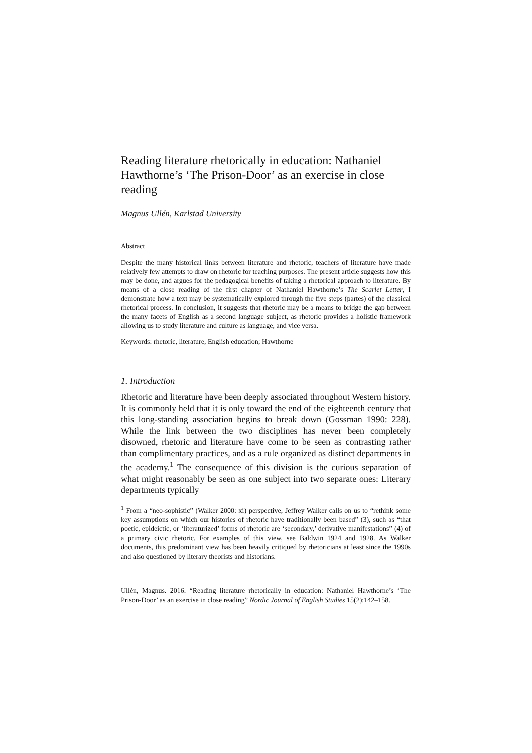Reading literature rhetorically in education: Nathaniel Hawthorne’s ‘The Prison-Door’ as an exercise in close reading
Magnus Ullén, Karlstad University
Abstract
Despite the many historical links between literature and rhetoric, teachers of literature have made relatively few attempts to draw on rhetoric for teaching purposes. The present article suggests how this may be done, and argues for the pedagogical benefits of taking a rhetorical approach to literature. By means of a close reading of the first chapter of Nathaniel Hawthorne’s The Scarlet Letter, I demonstrate how a text may be systematically explored through the five steps (partes) of the classical rhetorical process. In conclusion, it suggests that rhetoric may be a means to bridge the gap between the many facets of English as a second language subject, as rhetoric provides a holistic framework allowing us to study literature and culture as language, and vice versa.
Keywords: rhetoric, literature, English education; Hawthorne
1. Introduction
Rhetoric and literature have been deeply associated throughout Western history. It is commonly held that it is only toward the end of the eighteenth century that this long-standing association begins to break down (Gossman 1990: 228). While the link between the two disciplines has never been completely disowned, rhetoric and literature have come to be seen as contrasting rather than complimentary practices, and as a rule organized as distinct departments in the academy.<sup>1</sup> The consequence of this division is the curious separation of what might reasonably be seen as one subject into two separate ones: Literary departments typically
<sup>1</sup> From a “neo-sophistic” (Walker 2000: xi) perspective, Jeffrey Walker calls on us to “rethink some key assumptions on which our histories of rhetoric have traditionally been based” (3), such as “that poetic, epideictic, or ‘literaturized’ forms of rhetoric are ‘secondary,’ derivative manifestations” (4) of a primary civic rhetoric. For examples of this view, see Baldwin 1924 and 1928. As Walker documents, this predominant view has been heavily critiqued by rhetoricians at least since the 1990s and also questioned by literary theorists and historians.
Ullén, Magnus. 2016. “Reading literature rhetorically in education: Nathaniel Hawthorne’s ‘The Prison-Door’ as an exercise in close reading” Nordic Journal of English Studies 15(2):142–158.